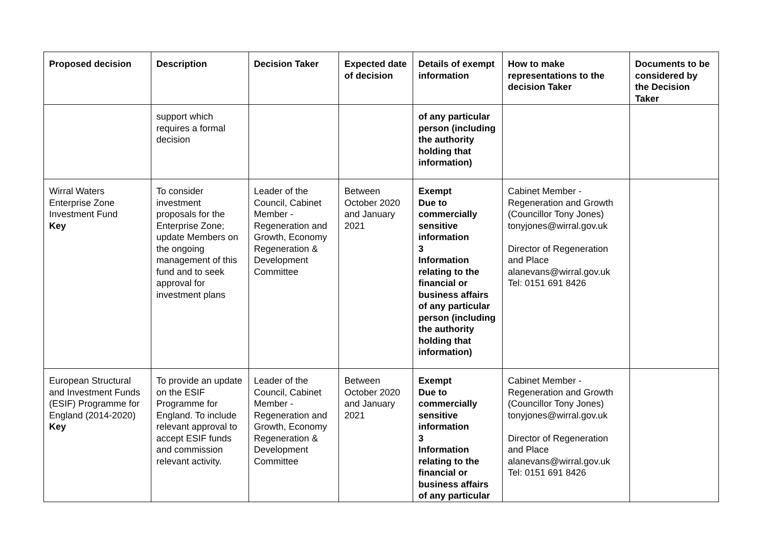| Proposed decision | Description | Decision Taker | Expected date of decision | Details of exempt information | How to make representations to the decision Taker | Documents to be considered by the Decision Taker |
| --- | --- | --- | --- | --- | --- | --- |
| | support which requires a formal decision | | | of any particular person (including the authority holding that information) | | |
| Wirral Waters Enterprise Zone Investment Fund Key | To consider investment proposals for the Enterprise Zone; update Members on the ongoing management of this fund and to seek approval for investment plans | Leader of the Council, Cabinet Member - Regeneration and Growth, Economy Regeneration & Development Committee | Between October 2020 and January 2021 | Exempt Due to commercially sensitive information 3 Information relating to the financial or business affairs of any particular person (including the authority holding that information) | Cabinet Member - Regeneration and Growth (Councillor Tony Jones) tonyjones@wirral.gov.uk Director of Regeneration and Place alanevans@wirral.gov.uk Tel: 0151 691 8426 | |
| European Structural and Investment Funds (ESIF) Programme for England (2014-2020) Key | To provide an update on the ESIF Programme for England. To include relevant approval to accept ESIF funds and commission relevant activity. | Leader of the Council, Cabinet Member - Regeneration and Growth, Economy Regeneration & Development Committee | Between October 2020 and January 2021 | Exempt Due to commercially sensitive information 3 Information relating to the financial or business affairs of any particular | Cabinet Member - Regeneration and Growth (Councillor Tony Jones) tonyjones@wirral.gov.uk Director of Regeneration and Place alanevans@wirral.gov.uk Tel: 0151 691 8426 | |